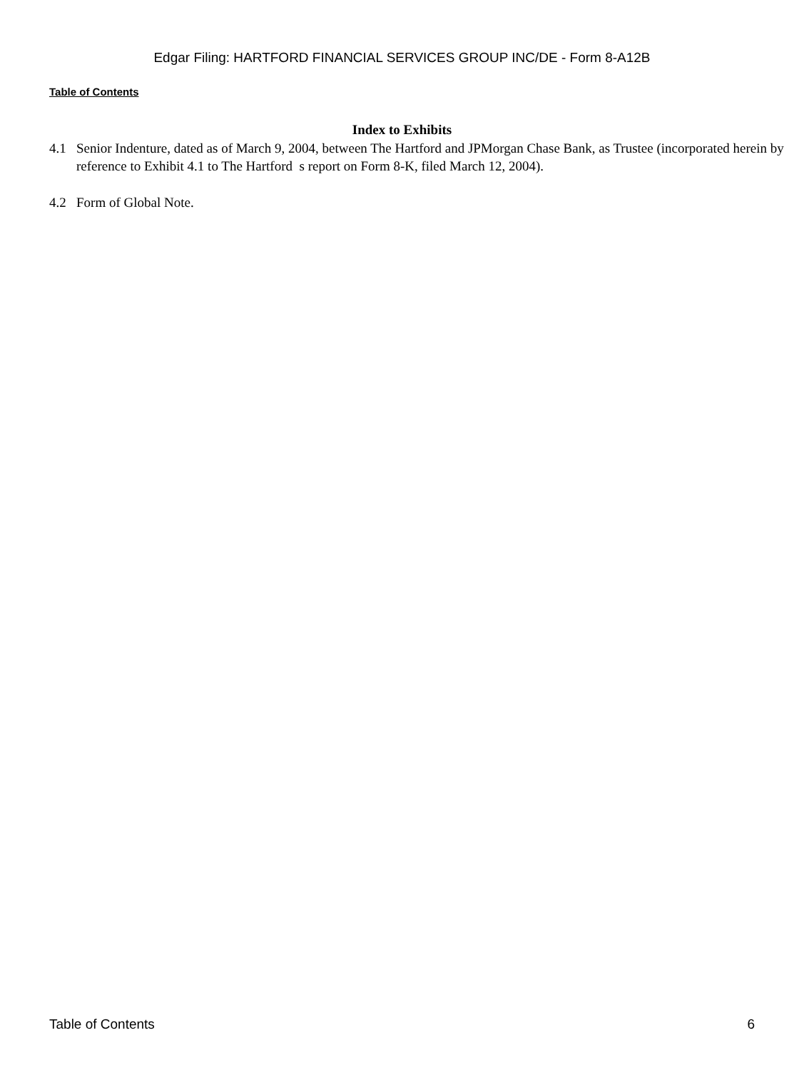Edgar Filing: HARTFORD FINANCIAL SERVICES GROUP INC/DE - Form 8-A12B
Table of Contents
Index to Exhibits
4.1 Senior Indenture, dated as of March 9, 2004, between The Hartford and JPMorgan Chase Bank, as Trustee (incorporated herein by reference to Exhibit 4.1 to The Hartford s report on Form 8-K, filed March 12, 2004).
4.2 Form of Global Note.
Table of Contents 6